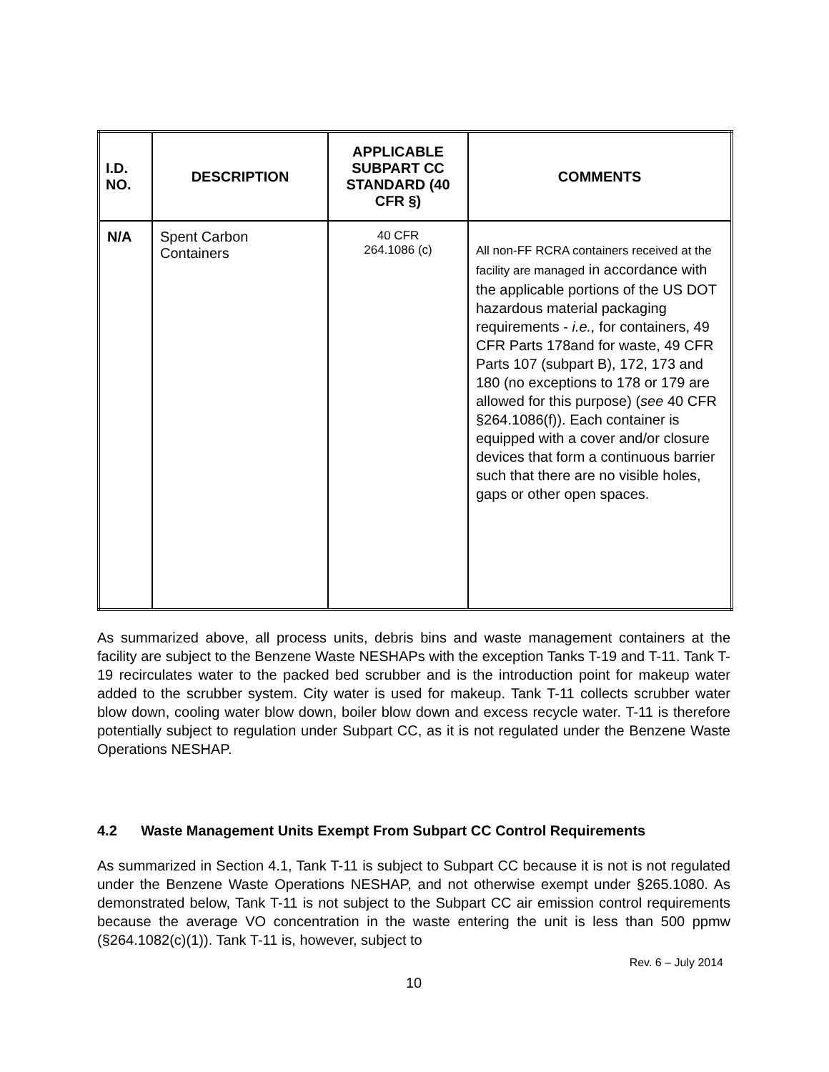| I.D. NO. | DESCRIPTION | APPLICABLE SUBPART CC STANDARD (40 CFR §) | COMMENTS |
| --- | --- | --- | --- |
| N/A | Spent Carbon Containers | 40 CFR 264.1086 (c) | All non-FF RCRA containers received at the facility are managed in accordance with the applicable portions of the US DOT hazardous material packaging requirements - i.e., for containers, 49 CFR Parts 178and for waste, 49 CFR Parts 107 (subpart B), 172, 173 and 180 (no exceptions to 178 or 179 are allowed for this purpose) ( see 40 CFR §264.1086(f)). Each container is equipped with a cover and/or closure devices that form a continuous barrier such that there are no visible holes, gaps or other open spaces. |
As summarized above, all process units, debris bins and waste management containers at the facility are subject to the Benzene Waste NESHAPs with the exception Tanks T-19 and T-11. Tank T-19 recirculates water to the packed bed scrubber and is the introduction point for makeup water added to the scrubber system. City water is used for makeup. Tank T-11 collects scrubber water blow down, cooling water blow down, boiler blow down and excess recycle water. T-11 is therefore potentially subject to regulation under Subpart CC, as it is not regulated under the Benzene Waste Operations NESHAP.
4.2 Waste Management Units Exempt From Subpart CC Control Requirements
As summarized in Section 4.1, Tank T-11 is subject to Subpart CC because it is not is not regulated under the Benzene Waste Operations NESHAP, and not otherwise exempt under §265.1080. As demonstrated below, Tank T-11 is not subject to the Subpart CC air emission control requirements because the average VO concentration in the waste entering the unit is less than 500 ppmw (§264.1082(c)(1)). Tank T-11 is, however, subject to
Rev. 6 – July 2014
10